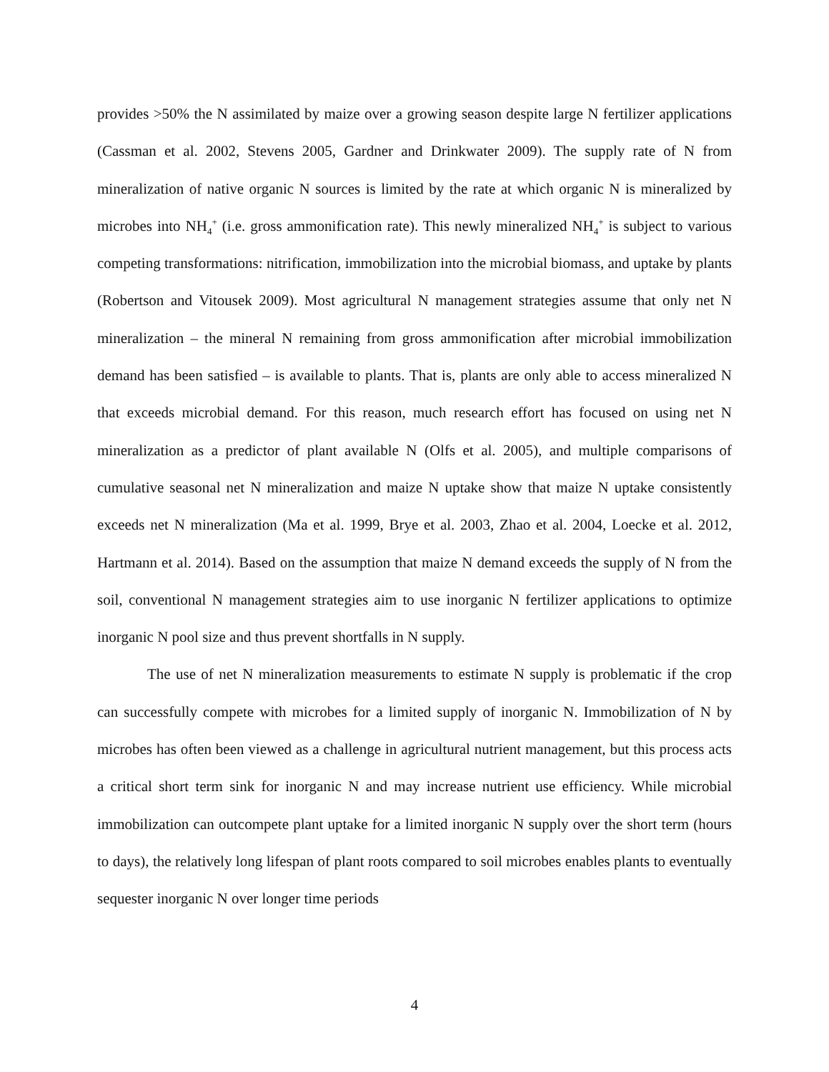provides >50% the N assimilated by maize over a growing season despite large N fertilizer applications (Cassman et al. 2002, Stevens 2005, Gardner and Drinkwater 2009). The supply rate of N from mineralization of native organic N sources is limited by the rate at which organic N is mineralized by microbes into NH<sub>4</sub><sup>+</sup> (i.e. gross ammonification rate). This newly mineralized NH<sub>4</sub><sup>+</sup> is subject to various competing transformations: nitrification, immobilization into the microbial biomass, and uptake by plants (Robertson and Vitousek 2009). Most agricultural N management strategies assume that only net N mineralization – the mineral N remaining from gross ammonification after microbial immobilization demand has been satisfied – is available to plants. That is, plants are only able to access mineralized N that exceeds microbial demand. For this reason, much research effort has focused on using net N mineralization as a predictor of plant available N (Olfs et al. 2005), and multiple comparisons of cumulative seasonal net N mineralization and maize N uptake show that maize N uptake consistently exceeds net N mineralization (Ma et al. 1999, Brye et al. 2003, Zhao et al. 2004, Loecke et al. 2012, Hartmann et al. 2014). Based on the assumption that maize N demand exceeds the supply of N from the soil, conventional N management strategies aim to use inorganic N fertilizer applications to optimize inorganic N pool size and thus prevent shortfalls in N supply.
The use of net N mineralization measurements to estimate N supply is problematic if the crop can successfully compete with microbes for a limited supply of inorganic N. Immobilization of N by microbes has often been viewed as a challenge in agricultural nutrient management, but this process acts a critical short term sink for inorganic N and may increase nutrient use efficiency. While microbial immobilization can outcompete plant uptake for a limited inorganic N supply over the short term (hours to days), the relatively long lifespan of plant roots compared to soil microbes enables plants to eventually sequester inorganic N over longer time periods
4